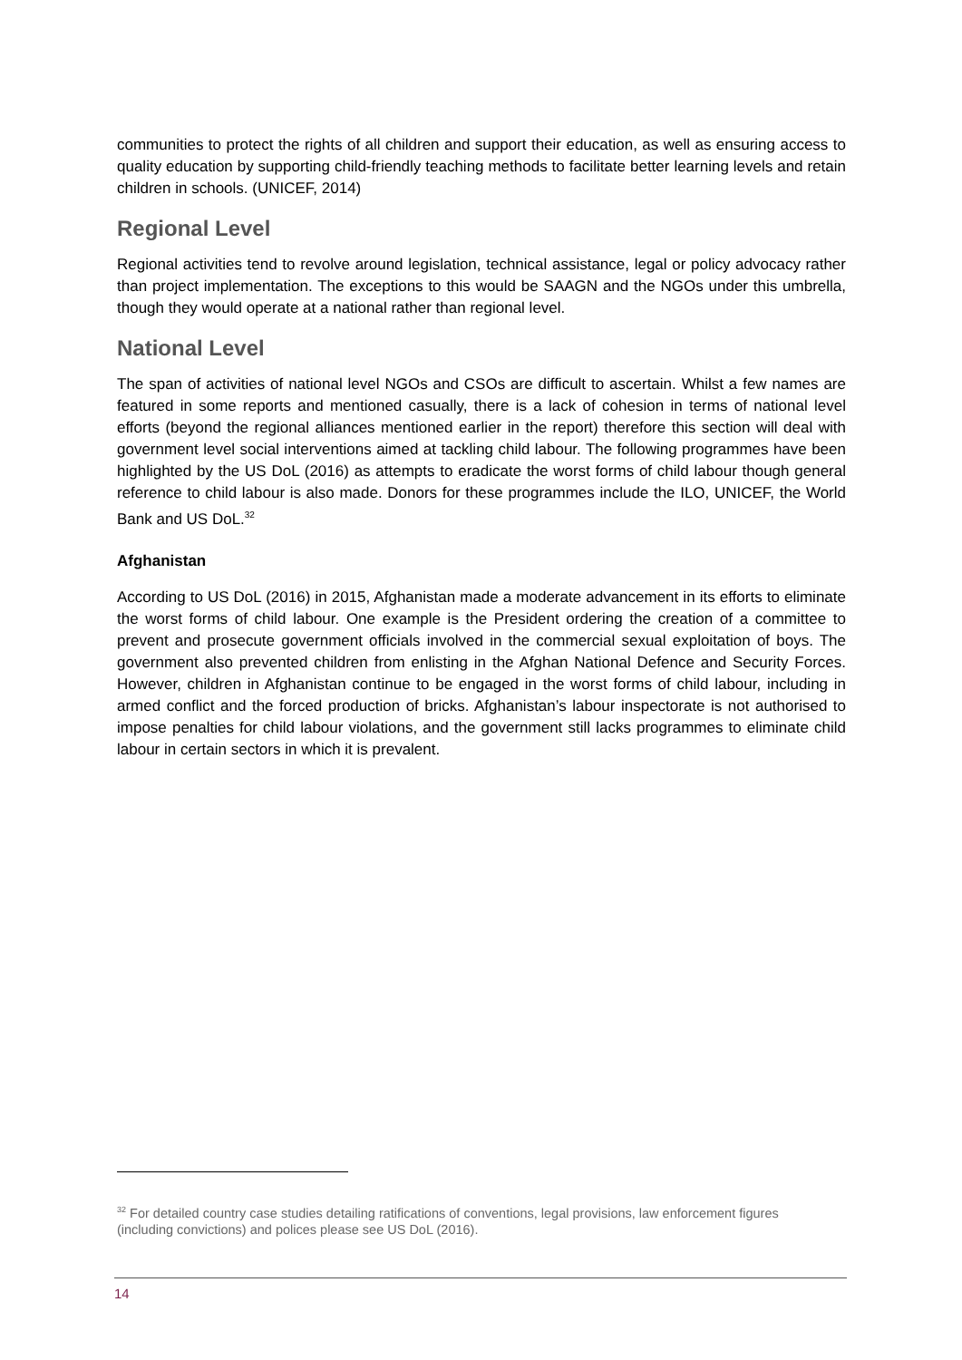communities to protect the rights of all children and support their education, as well as ensuring access to quality education by supporting child-friendly teaching methods to facilitate better learning levels and retain children in schools. (UNICEF, 2014)
Regional Level
Regional activities tend to revolve around legislation, technical assistance, legal or policy advocacy rather than project implementation. The exceptions to this would be SAAGN and the NGOs under this umbrella, though they would operate at a national rather than regional level.
National Level
The span of activities of national level NGOs and CSOs are difficult to ascertain. Whilst a few names are featured in some reports and mentioned casually, there is a lack of cohesion in terms of national level efforts (beyond the regional alliances mentioned earlier in the report) therefore this section will deal with government level social interventions aimed at tackling child labour. The following programmes have been highlighted by the US DoL (2016) as attempts to eradicate the worst forms of child labour though general reference to child labour is also made. Donors for these programmes include the ILO, UNICEF, the World Bank and US DoL.<sup>32</sup>
Afghanistan
According to US DoL (2016) in 2015, Afghanistan made a moderate advancement in its efforts to eliminate the worst forms of child labour. One example is the President ordering the creation of a committee to prevent and prosecute government officials involved in the commercial sexual exploitation of boys. The government also prevented children from enlisting in the Afghan National Defence and Security Forces. However, children in Afghanistan continue to be engaged in the worst forms of child labour, including in armed conflict and the forced production of bricks. Afghanistan’s labour inspectorate is not authorised to impose penalties for child labour violations, and the government still lacks programmes to eliminate child labour in certain sectors in which it is prevalent.
<sup>32</sup> For detailed country case studies detailing ratifications of conventions, legal provisions, law enforcement figures (including convictions) and polices please see US DoL (2016).
14